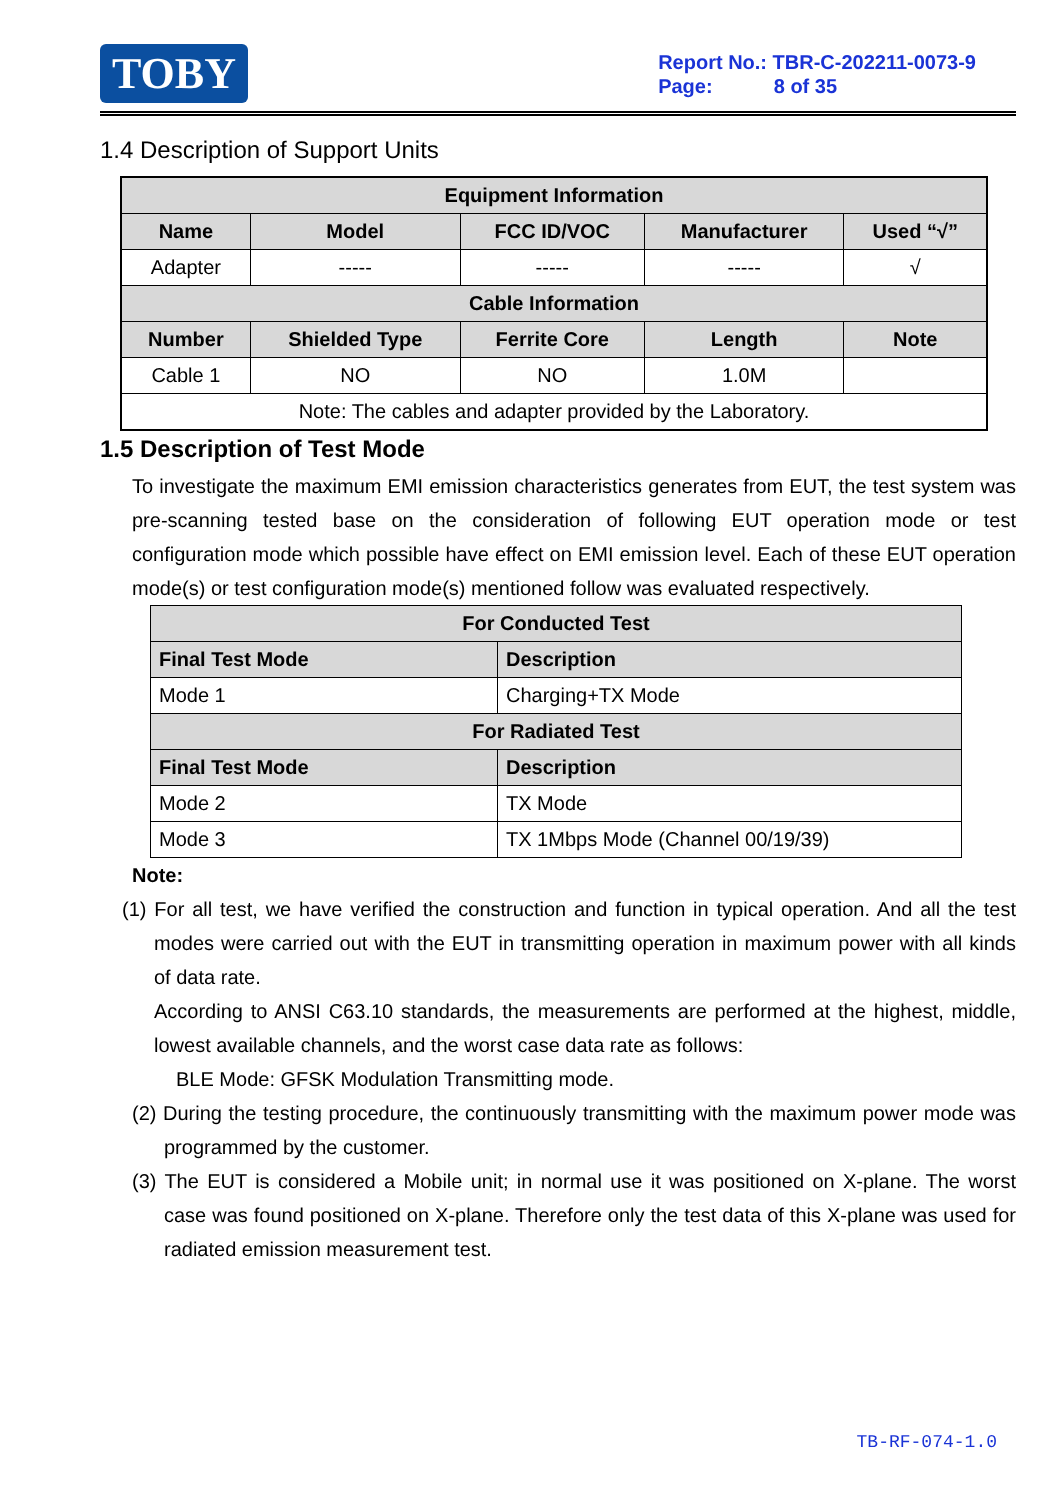TOBY
Report No.: TBR-C-202211-0073-9
Page: 8 of 35
1.4 Description of Support Units
| Equipment Information | | | | |
| --- | --- | --- | --- | --- |
| Name | Model | FCC ID/VOC | Manufacturer | Used “√” |
| Adapter | ----- | ----- | ----- | √ |
| Cable Information | | | | |
| Number | Shielded Type | Ferrite Core | Length | Note |
| Cable 1 | NO | NO | 1.0M | |
| Note: The cables and adapter provided by the Laboratory. | | | | |
1.5 Description of Test Mode
To investigate the maximum EMI emission characteristics generates from EUT, the test system was pre-scanning tested base on the consideration of following EUT operation mode or test configuration mode which possible have effect on EMI emission level. Each of these EUT operation mode(s) or test configuration mode(s) mentioned follow was evaluated respectively.
| For Conducted Test | |
| --- | --- |
| Final Test Mode | Description |
| Mode 1 | Charging+TX Mode |
| For Radiated Test | |
| Final Test Mode | Description |
| Mode 2 | TX Mode |
| Mode 3 | TX 1Mbps Mode (Channel 00/19/39) |
Note:
(1) For all test, we have verified the construction and function in typical operation. And all the test modes were carried out with the EUT in transmitting operation in maximum power with all kinds of data rate.
According to ANSI C63.10 standards, the measurements are performed at the highest, middle, lowest available channels, and the worst case data rate as follows:
BLE Mode: GFSK Modulation Transmitting mode.
(2) During the testing procedure, the continuously transmitting with the maximum power mode was programmed by the customer.
(3) The EUT is considered a Mobile unit; in normal use it was positioned on X-plane. The worst case was found positioned on X-plane. Therefore only the test data of this X-plane was used for radiated emission measurement test.
TB-RF-074-1.0